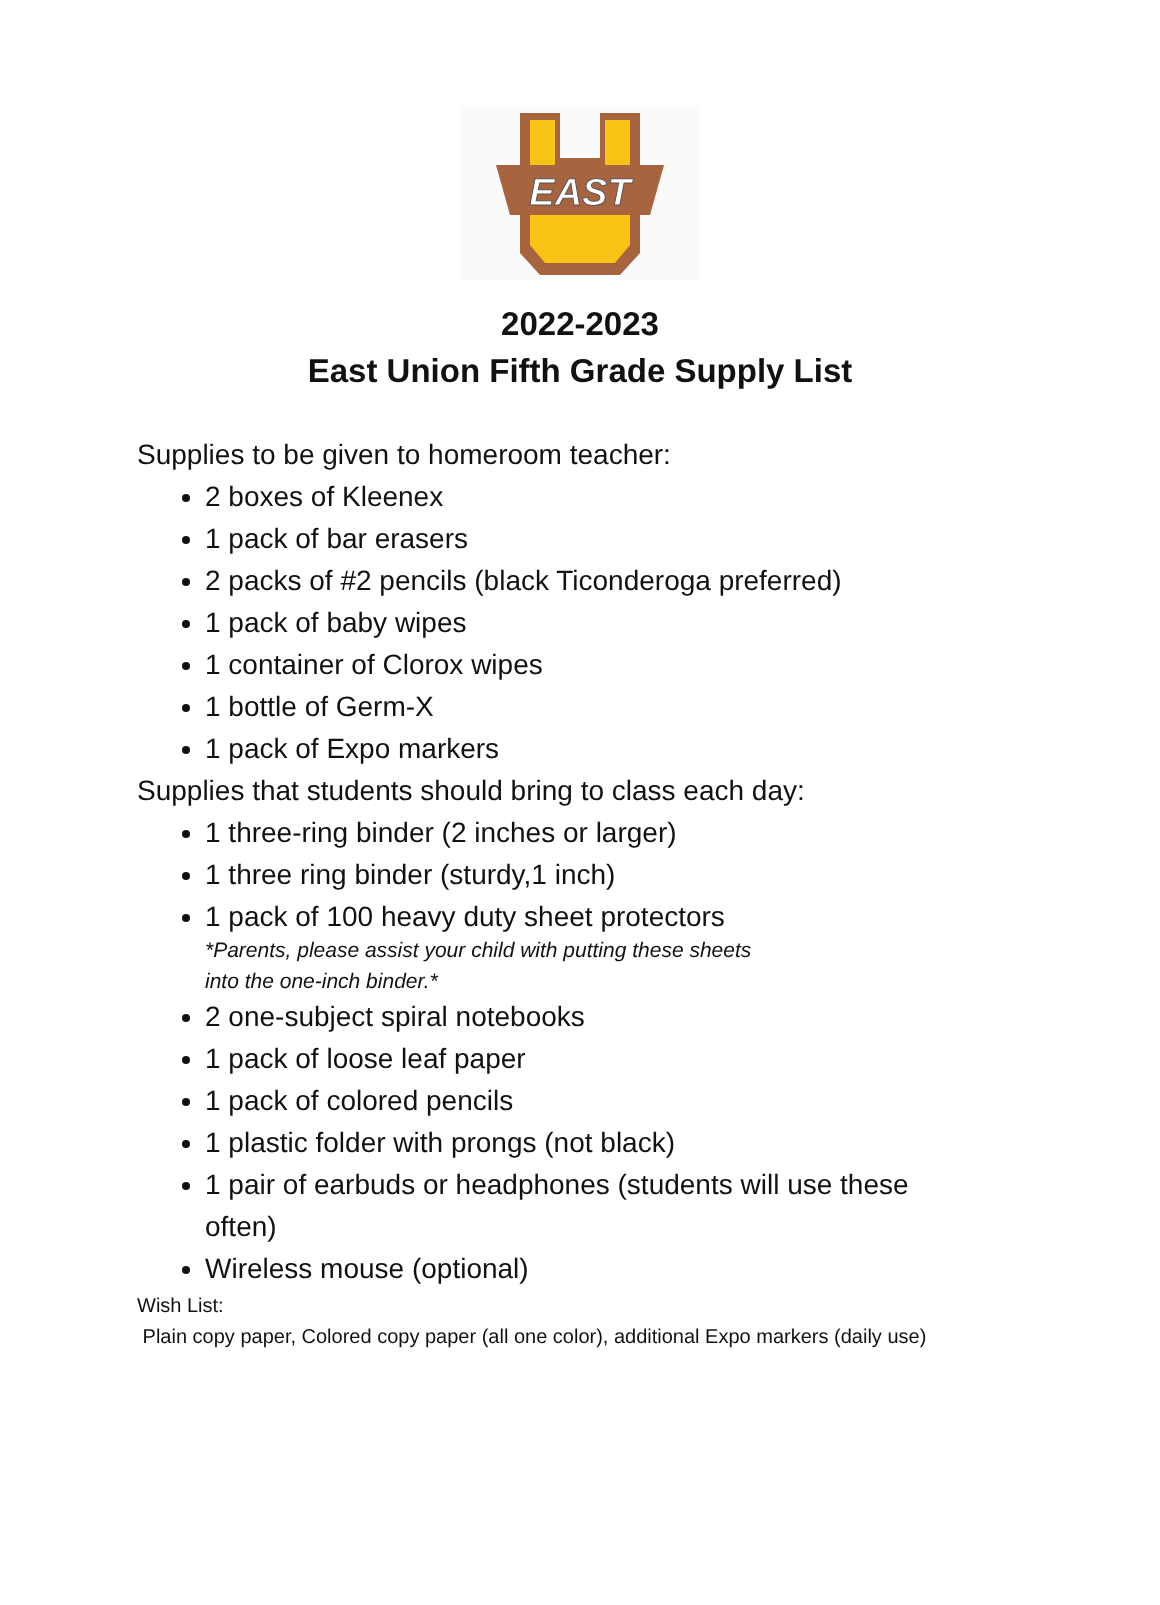EAST
2022-2023
East Union Fifth Grade Supply List
Supplies to be given to homeroom teacher:
2 boxes of Kleenex
1 pack of bar erasers
2 packs of #2 pencils (black Ticonderoga preferred)
1 pack of baby wipes
1 container of Clorox wipes
1 bottle of Germ-X
1 pack of Expo markers
Supplies that students should bring to class each day:
1 three-ring binder (2 inches or larger)
1 three ring binder (sturdy,1 inch)
1 pack of 100 heavy duty sheet protectors
*Parents, please assist your child with putting these sheets
into the one-inch binder.*
2 one-subject spiral notebooks
1 pack of loose leaf paper
1 pack of colored pencils
1 plastic folder with prongs (not black)
1 pair of earbuds or headphones (students will use these often)
Wireless mouse (optional)
Wish List:
Plain copy paper, Colored copy paper (all one color), additional Expo markers (daily use)